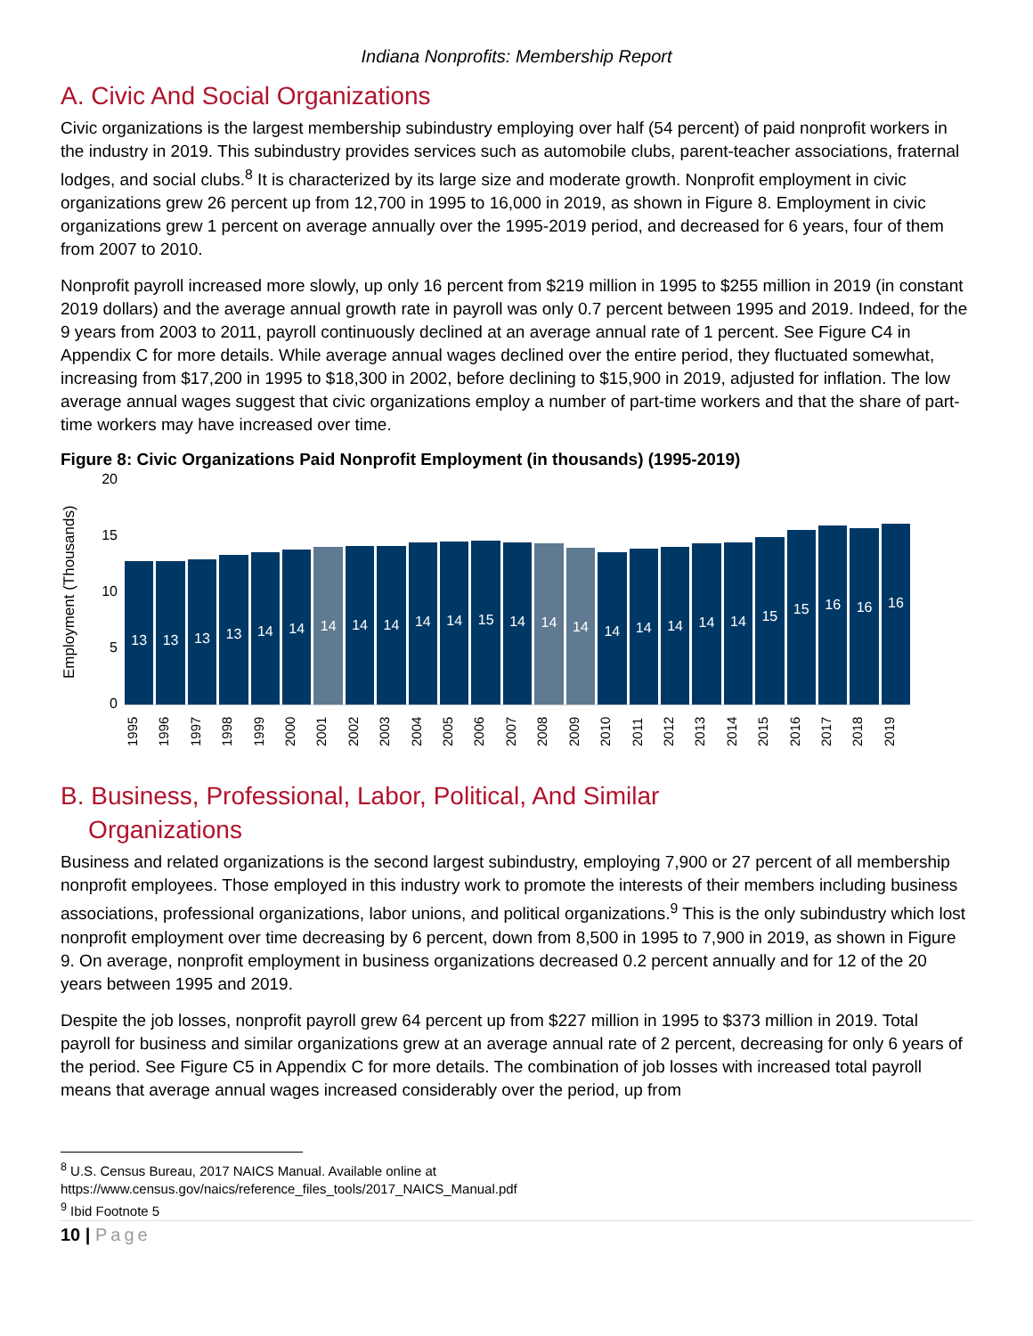Indiana Nonprofits: Membership Report
A. Civic And Social Organizations
Civic organizations is the largest membership subindustry employing over half (54 percent) of paid nonprofit workers in the industry in 2019. This subindustry provides services such as automobile clubs, parent-teacher associations, fraternal lodges, and social clubs.<sup>8</sup> It is characterized by its large size and moderate growth. Nonprofit employment in civic organizations grew 26 percent up from 12,700 in 1995 to 16,000 in 2019, as shown in Figure 8. Employment in civic organizations grew 1 percent on average annually over the 1995-2019 period, and decreased for 6 years, four of them from 2007 to 2010.
Nonprofit payroll increased more slowly, up only 16 percent from $219 million in 1995 to $255 million in 2019 (in constant 2019 dollars) and the average annual growth rate in payroll was only 0.7 percent between 1995 and 2019. Indeed, for the 9 years from 2003 to 2011, payroll continuously declined at an average annual rate of 1 percent. See Figure C4 in Appendix C for more details. While average annual wages declined over the entire period, they fluctuated somewhat, increasing from $17,200 in 1995 to $18,300 in 2002, before declining to $15,900 in 2019, adjusted for inflation. The low average annual wages suggest that civic organizations employ a number of part-time workers and that the share of part-time workers may have increased over time.
Figure 8: Civic Organizations Paid Nonprofit Employment (in thousands) (1995-2019)
Employment (Thousands)
20
15
10
5
0
13
13
13
13
14
14
14
14
14
14
14
15
14
14
14
14
14
14
14
14
15
15
16
16
16
1995 1996 1997 1998 1999 2000 2001 2002 2003 2004 2005 2006 2007 2008 2009 2010 2011 2012 2013 2014 2015 2016 2017 2018 2019
B. Business, Professional, Labor, Political, And Similar
Organizations
Business and related organizations is the second largest subindustry, employing 7,900 or 27 percent of all membership nonprofit employees. Those employed in this industry work to promote the interests of their members including business associations, professional organizations, labor unions, and political organizations.<sup>9</sup> This is the only subindustry which lost nonprofit employment over time decreasing by 6 percent, down from 8,500 in 1995 to 7,900 in 2019, as shown in Figure 9. On average, nonprofit employment in business organizations decreased 0.2 percent annually and for 12 of the 20 years between 1995 and 2019.
Despite the job losses, nonprofit payroll grew 64 percent up from $227 million in 1995 to $373 million in 2019. Total payroll for business and similar organizations grew at an average annual rate of 2 percent, decreasing for only 6 years of the period. See Figure C5 in Appendix C for more details. The combination of job losses with increased total payroll means that average annual wages increased considerably over the period, up from
<sup>8</sup> U.S. Census Bureau, 2017 NAICS Manual. Available online at
https://www.census.gov/naics/reference_files_tools/2017_NAICS_Manual.pdf
<sup>9</sup> Ibid Footnote 5
10 | Page